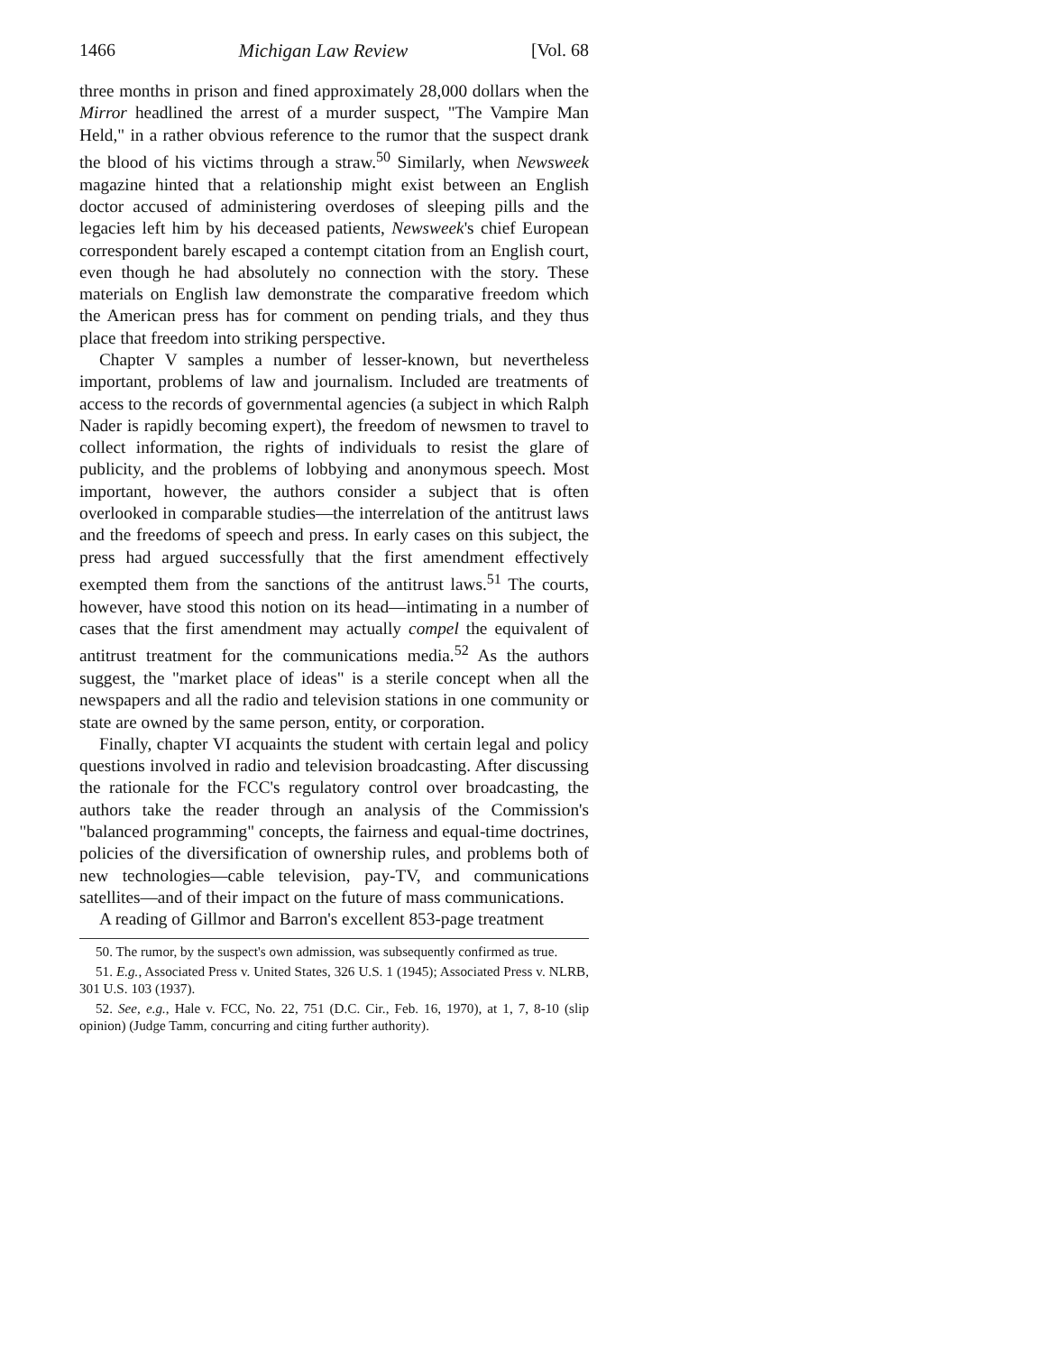1466 Michigan Law Review [Vol. 68
three months in prison and fined approximately 28,000 dollars when the Mirror headlined the arrest of a murder suspect, "The Vampire Man Held," in a rather obvious reference to the rumor that the suspect drank the blood of his victims through a straw.<sup>50</sup> Similarly, when Newsweek magazine hinted that a relationship might exist between an English doctor accused of administering overdoses of sleeping pills and the legacies left him by his deceased patients, Newsweek's chief European correspondent barely escaped a contempt citation from an English court, even though he had absolutely no connection with the story. These materials on English law demonstrate the comparative freedom which the American press has for comment on pending trials, and they thus place that freedom into striking perspective.
Chapter V samples a number of lesser-known, but nevertheless important, problems of law and journalism. Included are treatments of access to the records of governmental agencies (a subject in which Ralph Nader is rapidly becoming expert), the freedom of newsmen to travel to collect information, the rights of individuals to resist the glare of publicity, and the problems of lobbying and anonymous speech. Most important, however, the authors consider a subject that is often overlooked in comparable studies—the interrelation of the antitrust laws and the freedoms of speech and press. In early cases on this subject, the press had argued successfully that the first amendment effectively exempted them from the sanctions of the antitrust laws.<sup>51</sup> The courts, however, have stood this notion on its head—intimating in a number of cases that the first amendment may actually compel the equivalent of antitrust treatment for the communications media.<sup>52</sup> As the authors suggest, the "market place of ideas" is a sterile concept when all the newspapers and all the radio and television stations in one community or state are owned by the same person, entity, or corporation.
Finally, chapter VI acquaints the student with certain legal and policy questions involved in radio and television broadcasting. After discussing the rationale for the FCC's regulatory control over broadcasting, the authors take the reader through an analysis of the Commission's "balanced programming" concepts, the fairness and equal-time doctrines, policies of the diversification of ownership rules, and problems both of new technologies—cable television, pay-TV, and communications satellites—and of their impact on the future of mass communications.
A reading of Gillmor and Barron's excellent 853-page treatment
50. The rumor, by the suspect's own admission, was subsequently confirmed as true.
51. E.g., Associated Press v. United States, 326 U.S. 1 (1945); Associated Press v. NLRB, 301 U.S. 103 (1937).
52. See, e.g., Hale v. FCC, No. 22, 751 (D.C. Cir., Feb. 16, 1970), at 1, 7, 8-10 (slip opinion) (Judge Tamm, concurring and citing further authority).